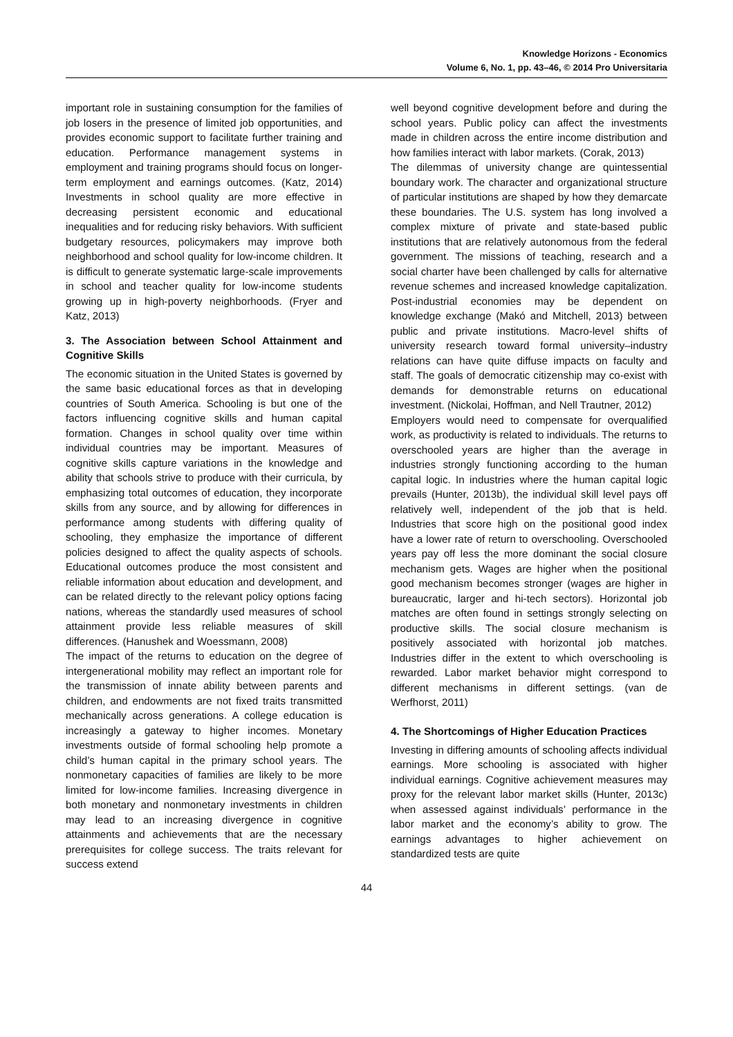Knowledge Horizons - Economics
Volume 6, No. 1, pp. 43–46, © 2014 Pro Universitaria
important role in sustaining consumption for the families of job losers in the presence of limited job opportunities, and provides economic support to facilitate further training and education. Performance management systems in employment and training programs should focus on longer-term employment and earnings outcomes. (Katz, 2014) Investments in school quality are more effective in decreasing persistent economic and educational inequalities and for reducing risky behaviors. With sufficient budgetary resources, policymakers may improve both neighborhood and school quality for low-income children. It is difficult to generate systematic large-scale improvements in school and teacher quality for low-income students growing up in high-poverty neighborhoods. (Fryer and Katz, 2013)
3. The Association between School Attainment and Cognitive Skills
The economic situation in the United States is governed by the same basic educational forces as that in developing countries of South America. Schooling is but one of the factors influencing cognitive skills and human capital formation. Changes in school quality over time within individual countries may be important. Measures of cognitive skills capture variations in the knowledge and ability that schools strive to produce with their curricula, by emphasizing total outcomes of education, they incorporate skills from any source, and by allowing for differences in performance among students with differing quality of schooling, they emphasize the importance of different policies designed to affect the quality aspects of schools. Educational outcomes produce the most consistent and reliable information about education and development, and can be related directly to the relevant policy options facing nations, whereas the standardly used measures of school attainment provide less reliable measures of skill differences. (Hanushek and Woessmann, 2008)
The impact of the returns to education on the degree of intergenerational mobility may reflect an important role for the transmission of innate ability between parents and children, and endowments are not fixed traits transmitted mechanically across generations. A college education is increasingly a gateway to higher incomes. Monetary investments outside of formal schooling help promote a child’s human capital in the primary school years. The nonmonetary capacities of families are likely to be more limited for low-income families. Increasing divergence in both monetary and nonmonetary investments in children may lead to an increasing divergence in cognitive attainments and achievements that are the necessary prerequisites for college success. The traits relevant for success extend
well beyond cognitive development before and during the school years. Public policy can affect the investments made in children across the entire income distribution and how families interact with labor markets. (Corak, 2013)
The dilemmas of university change are quintessential boundary work. The character and organizational structure of particular institutions are shaped by how they demarcate these boundaries. The U.S. system has long involved a complex mixture of private and state-based public institutions that are relatively autonomous from the federal government. The missions of teaching, research and a social charter have been challenged by calls for alternative revenue schemes and increased knowledge capitalization. Post-industrial economies may be dependent on knowledge exchange (Makó and Mitchell, 2013) between public and private institutions. Macro-level shifts of university research toward formal university–industry relations can have quite diffuse impacts on faculty and staff. The goals of democratic citizenship may co-exist with demands for demonstrable returns on educational investment. (Nickolai, Hoffman, and Nell Trautner, 2012)
Employers would need to compensate for overqualified work, as productivity is related to individuals. The returns to overschooled years are higher than the average in industries strongly functioning according to the human capital logic. In industries where the human capital logic prevails (Hunter, 2013b), the individual skill level pays off relatively well, independent of the job that is held. Industries that score high on the positional good index have a lower rate of return to overschooling. Overschooled years pay off less the more dominant the social closure mechanism gets. Wages are higher when the positional good mechanism becomes stronger (wages are higher in bureaucratic, larger and hi-tech sectors). Horizontal job matches are often found in settings strongly selecting on productive skills. The social closure mechanism is positively associated with horizontal job matches. Industries differ in the extent to which overschooling is rewarded. Labor market behavior might correspond to different mechanisms in different settings. (van de Werfhorst, 2011)
4. The Shortcomings of Higher Education Practices
Investing in differing amounts of schooling affects individual earnings. More schooling is associated with higher individual earnings. Cognitive achievement measures may proxy for the relevant labor market skills (Hunter, 2013c) when assessed against individuals’ performance in the labor market and the economy’s ability to grow. The earnings advantages to higher achievement on standardized tests are quite
44